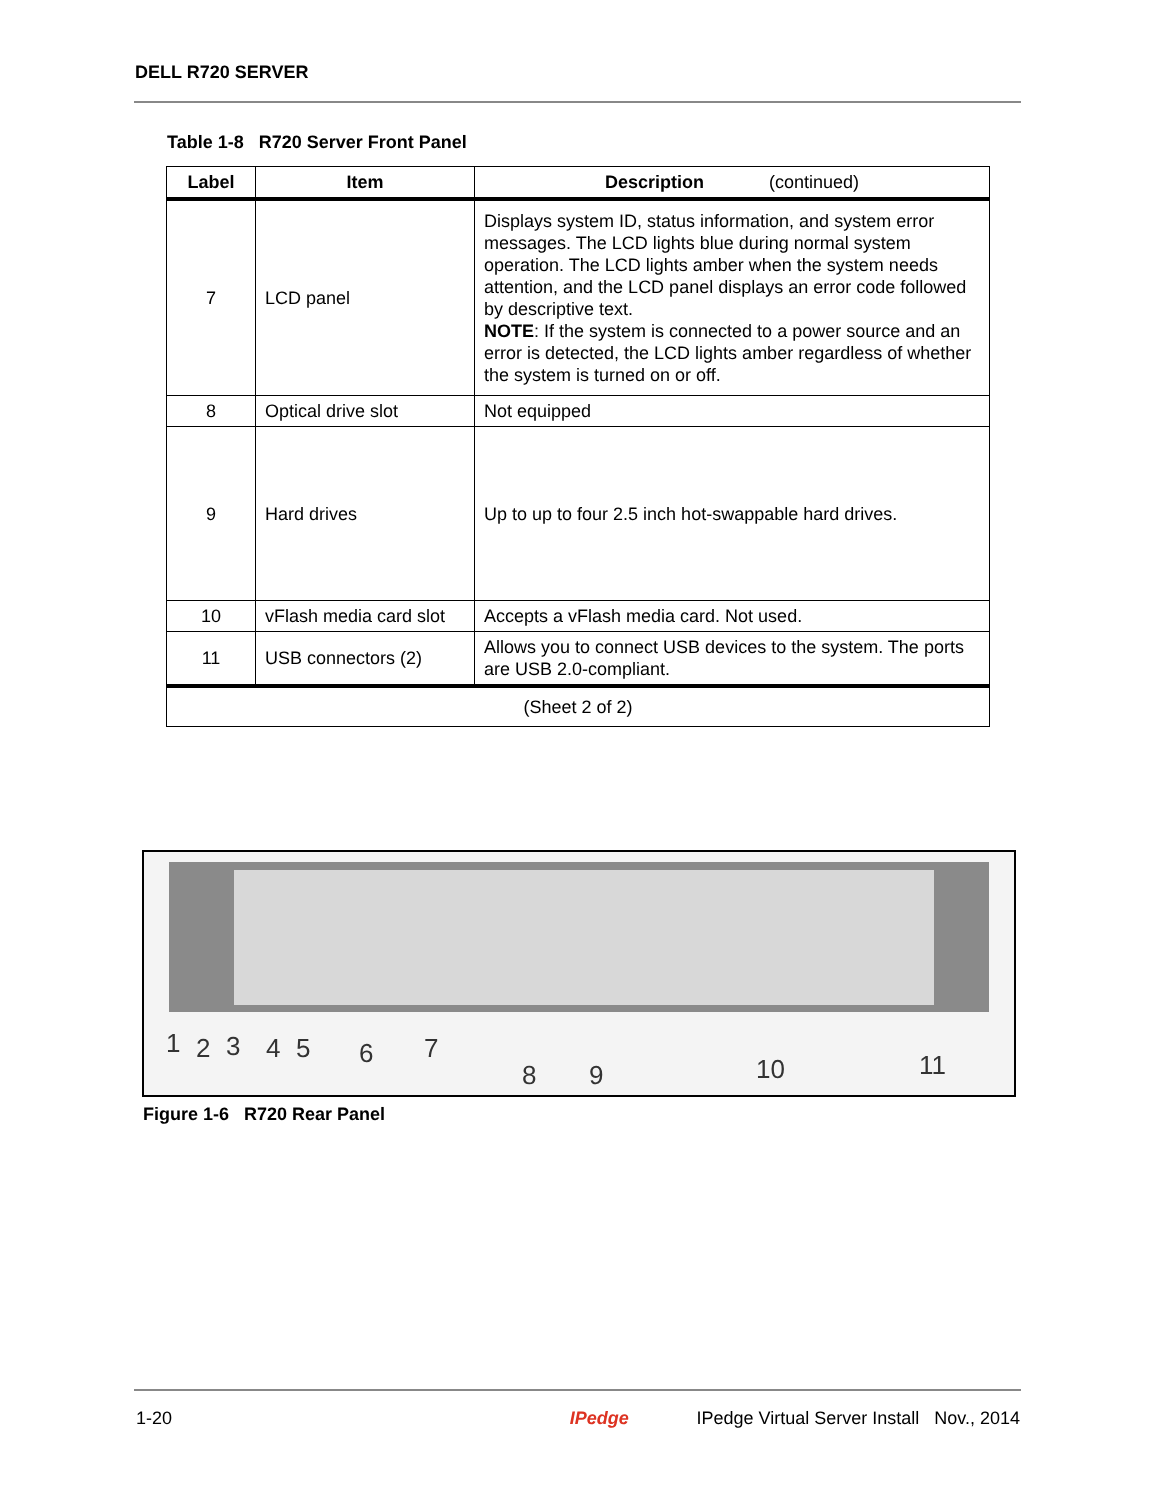DELL R720 SERVER
Table 1-8 R720 Server Front Panel
| Label | Item | Description (continued) |
| --- | --- | --- |
| 7 | LCD panel | Displays system ID, status information, and system error messages. The LCD lights blue during normal system operation. The LCD lights amber when the system needs attention, and the LCD panel displays an error code followed by descriptive text. NOTE : If the system is connected to a power source and an error is detected, the LCD lights amber regardless of whether the system is turned on or off. |
| 8 | Optical drive slot | Not equipped |
| 9 | Hard drives | Up to up to four 2.5 inch hot-swappable hard drives. |
| 10 | vFlash media card slot | Accepts a vFlash media card. Not used. |
| 11 | USB connectors (2) | Allows you to connect USB devices to the system. The ports are USB 2.0-compliant. |
| (Sheet 2 of 2) | | |
1
2
3
4
5
6
7
8
9
10
11
Figure 1-6 R720 Rear Panel
1-20 IPedge IPedge Virtual Server Install Nov., 2014